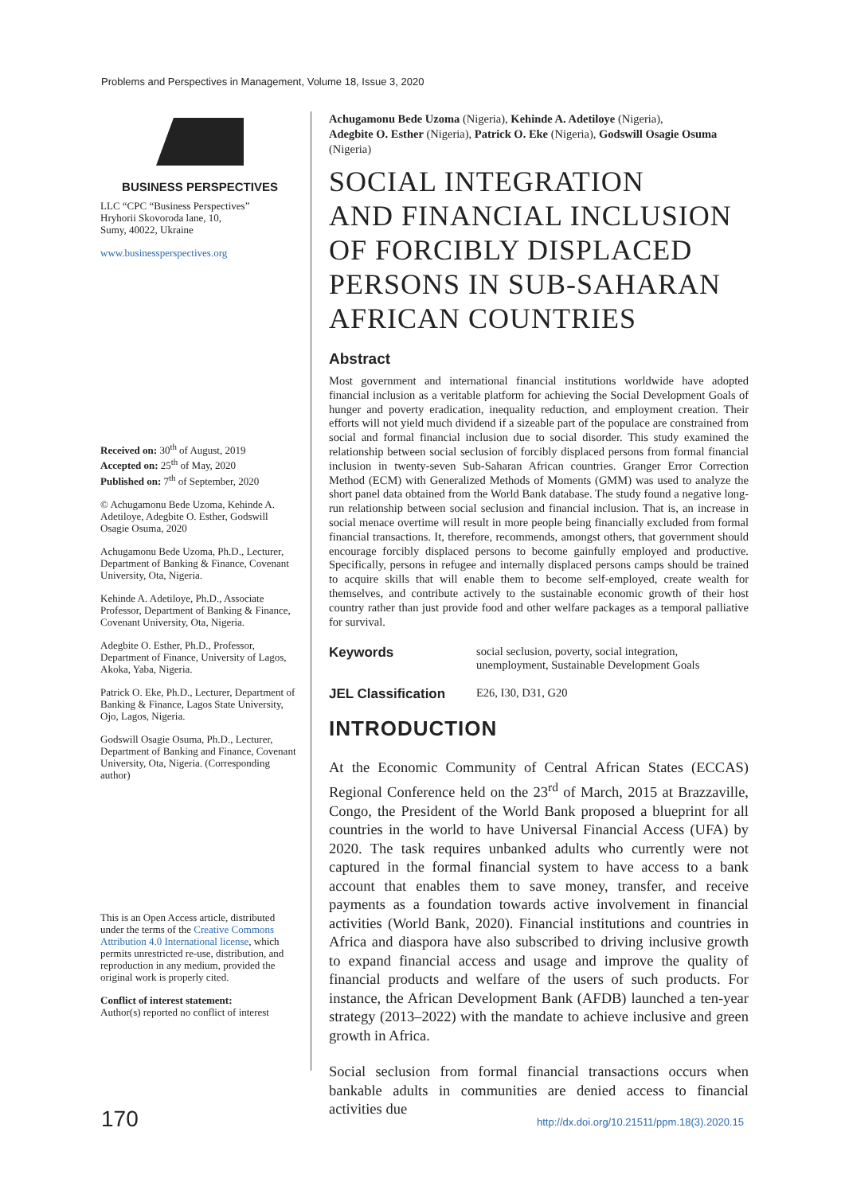Problems and Perspectives in Management, Volume 18, Issue 3, 2020
BUSINESS PERSPECTIVES
LLC “CPC “Business Perspectives”
Hryhorii Skovoroda lane, 10,
Sumy, 40022, Ukraine
www.businessperspectives.org
Received on: 30<sup>th</sup> of August, 2019
Accepted on: 25<sup>th</sup> of May, 2020
Published on: 7<sup>th</sup> of September, 2020
© Achugamonu Bede Uzoma, Kehinde A. Adetiloye, Adegbite O. Esther, Godswill Osagie Osuma, 2020
Achugamonu Bede Uzoma, Ph.D., Lecturer, Department of Banking & Finance, Covenant University, Ota, Nigeria.
Kehinde A. Adetiloye, Ph.D., Associate Professor, Department of Banking & Finance, Covenant University, Ota, Nigeria.
Adegbite O. Esther, Ph.D., Professor, Department of Finance, University of Lagos, Akoka, Yaba, Nigeria.
Patrick O. Eke, Ph.D., Lecturer, Department of Banking & Finance, Lagos State University, Ojo, Lagos, Nigeria.
Godswill Osagie Osuma, Ph.D., Lecturer, Department of Banking and Finance, Covenant University, Ota, Nigeria. (Corresponding author)
This is an Open Access article, distributed under the terms of the Creative Commons Attribution 4.0 International license, which permits unrestricted re-use, distribution, and reproduction in any medium, provided the original work is properly cited.
Conflict of interest statement:
Author(s) reported no conflict of interest
Achugamonu Bede Uzoma (Nigeria), Kehinde A. Adetiloye (Nigeria),
Adegbite O. Esther (Nigeria), Patrick O. Eke (Nigeria), Godswill Osagie Osuma (Nigeria)
SOCIAL INTEGRATION
AND FINANCIAL INCLUSION
OF FORCIBLY DISPLACED
PERSONS IN SUB-SAHARAN
AFRICAN COUNTRIES
Abstract
Most government and international financial institutions worldwide have adopted financial inclusion as a veritable platform for achieving the Social Development Goals of hunger and poverty eradication, inequality reduction, and employment creation. Their efforts will not yield much dividend if a sizeable part of the populace are constrained from social and formal financial inclusion due to social disorder. This study examined the relationship between social seclusion of forcibly displaced persons from formal financial inclusion in twenty-seven Sub-Saharan African countries. Granger Error Correction Method (ECM) with Generalized Methods of Moments (GMM) was used to analyze the short panel data obtained from the World Bank database. The study found a negative long-run relationship between social seclusion and financial inclusion. That is, an increase in social menace overtime will result in more people being financially excluded from formal financial transactions. It, therefore, recommends, amongst others, that government should encourage forcibly displaced persons to become gainfully employed and productive. Specifically, persons in refugee and internally displaced persons camps should be trained to acquire skills that will enable them to become self-employed, create wealth for themselves, and contribute actively to the sustainable economic growth of their host country rather than just provide food and other welfare packages as a temporal palliative for survival.
Keywords social seclusion, poverty, social integration,
unemployment, Sustainable Development Goals
JEL Classification E26, I30, D31, G20
INTRODUCTION
At the Economic Community of Central African States (ECCAS) Regional Conference held on the 23<sup>rd</sup> of March, 2015 at Brazzaville, Congo, the President of the World Bank proposed a blueprint for all countries in the world to have Universal Financial Access (UFA) by 2020. The task requires unbanked adults who currently were not captured in the formal financial system to have access to a bank account that enables them to save money, transfer, and receive payments as a foundation towards active involvement in financial activities (World Bank, 2020). Financial institutions and countries in Africa and diaspora have also subscribed to driving inclusive growth to expand financial access and usage and improve the quality of financial products and welfare of the users of such products. For instance, the African Development Bank (AFDB) launched a ten-year strategy (2013–2022) with the mandate to achieve inclusive and green growth in Africa.
Social seclusion from formal financial transactions occurs when bankable adults in communities are denied access to financial activities due
170
http://dx.doi.org/10.21511/ppm.18(3).2020.15